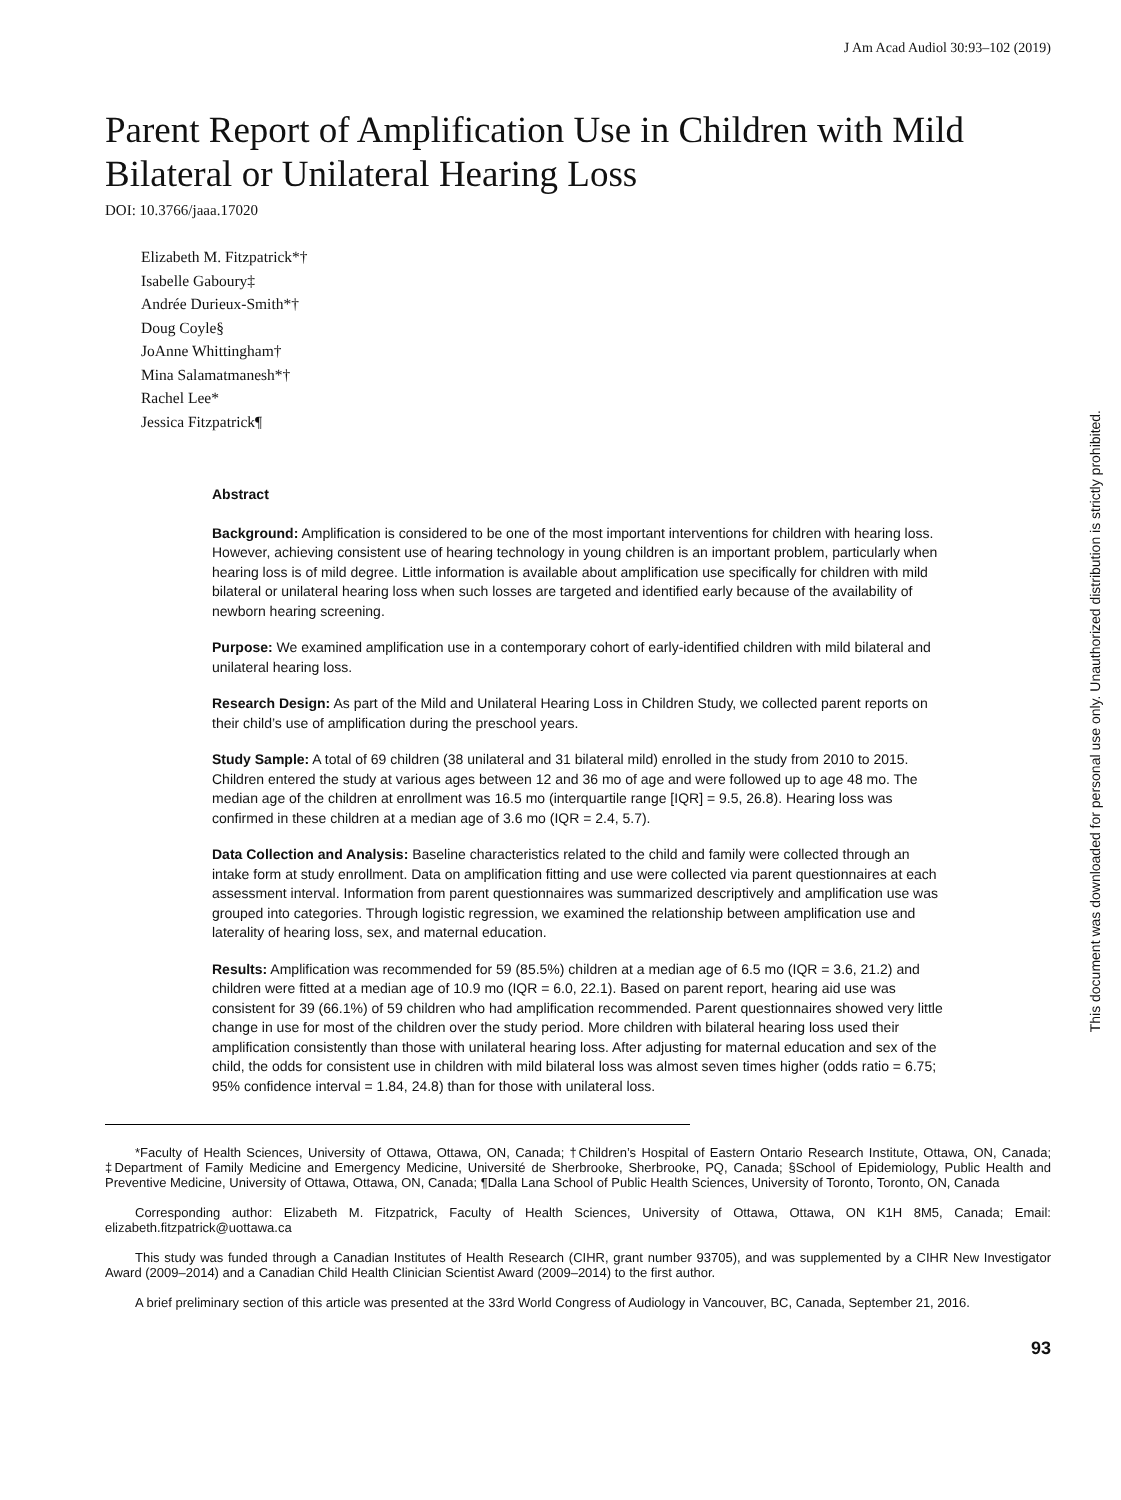J Am Acad Audiol 30:93–102 (2019)
Parent Report of Amplification Use in Children with Mild Bilateral or Unilateral Hearing Loss
DOI: 10.3766/jaaa.17020
Elizabeth M. Fitzpatrick*†
Isabelle Gaboury‡
Andrée Durieux-Smith*†
Doug Coyle§
JoAnne Whittingham†
Mina Salamatmanesh*†
Rachel Lee*
Jessica Fitzpatrick¶
Abstract
Background: Amplification is considered to be one of the most important interventions for children with hearing loss. However, achieving consistent use of hearing technology in young children is an important problem, particularly when hearing loss is of mild degree. Little information is available about amplification use specifically for children with mild bilateral or unilateral hearing loss when such losses are targeted and identified early because of the availability of newborn hearing screening.
Purpose: We examined amplification use in a contemporary cohort of early-identified children with mild bilateral and unilateral hearing loss.
Research Design: As part of the Mild and Unilateral Hearing Loss in Children Study, we collected parent reports on their child’s use of amplification during the preschool years.
Study Sample: A total of 69 children (38 unilateral and 31 bilateral mild) enrolled in the study from 2010 to 2015. Children entered the study at various ages between 12 and 36 mo of age and were followed up to age 48 mo. The median age of the children at enrollment was 16.5 mo (interquartile range [IQR] = 9.5, 26.8). Hearing loss was confirmed in these children at a median age of 3.6 mo (IQR = 2.4, 5.7).
Data Collection and Analysis: Baseline characteristics related to the child and family were collected through an intake form at study enrollment. Data on amplification fitting and use were collected via parent questionnaires at each assessment interval. Information from parent questionnaires was summarized descriptively and amplification use was grouped into categories. Through logistic regression, we examined the relationship between amplification use and laterality of hearing loss, sex, and maternal education.
Results: Amplification was recommended for 59 (85.5%) children at a median age of 6.5 mo (IQR = 3.6, 21.2) and children were fitted at a median age of 10.9 mo (IQR = 6.0, 22.1). Based on parent report, hearing aid use was consistent for 39 (66.1%) of 59 children who had amplification recommended. Parent questionnaires showed very little change in use for most of the children over the study period. More children with bilateral hearing loss used their amplification consistently than those with unilateral hearing loss. After adjusting for maternal education and sex of the child, the odds for consistent use in children with mild bilateral loss was almost seven times higher (odds ratio = 6.75; 95% confidence interval = 1.84, 24.8) than for those with unilateral loss.
*Faculty of Health Sciences, University of Ottawa, Ottawa, ON, Canada; †Children’s Hospital of Eastern Ontario Research Institute, Ottawa, ON, Canada; ‡Department of Family Medicine and Emergency Medicine, Université de Sherbrooke, Sherbrooke, PQ, Canada; §School of Epidemiology, Public Health and Preventive Medicine, University of Ottawa, Ottawa, ON, Canada; ¶Dalla Lana School of Public Health Sciences, University of Toronto, Toronto, ON, Canada
Corresponding author: Elizabeth M. Fitzpatrick, Faculty of Health Sciences, University of Ottawa, Ottawa, ON K1H 8M5, Canada; Email: elizabeth.fitzpatrick@uottawa.ca
This study was funded through a Canadian Institutes of Health Research (CIHR, grant number 93705), and was supplemented by a CIHR New Investigator Award (2009–2014) and a Canadian Child Health Clinician Scientist Award (2009–2014) to the first author.
A brief preliminary section of this article was presented at the 33rd World Congress of Audiology in Vancouver, BC, Canada, September 21, 2016.
93
This document was downloaded for personal use only. Unauthorized distribution is strictly prohibited.